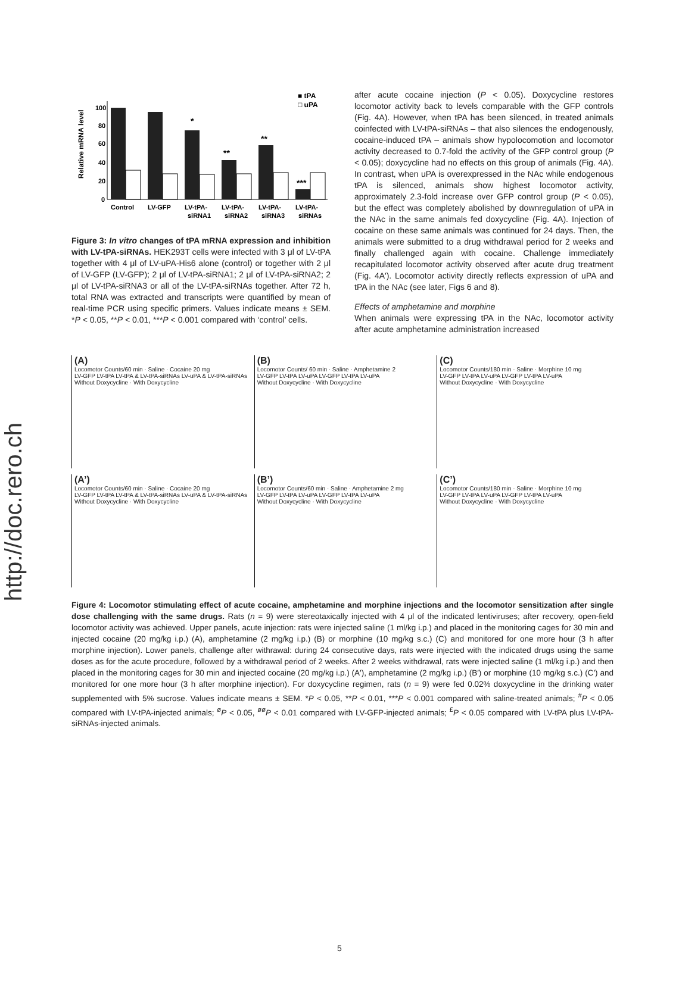http://doc.rero.ch
100
80
60
40
20
0
Control
LV-GFP
LV-tPA-
LV-tPA-
LV-tPA-
LV-tPA-
siRNA1
siRNA2
siRNA3
siRNAs
*
**
**
***
Relative mRNA level
■ tPA
□ uPA
Figure 3: In vitro changes of tPA mRNA expression and inhibition with LV-tPA-siRNAs. HEK293T cells were infected with 3 μl of LV-tPA together with 4 μl of LV-uPA-His6 alone (control) or together with 2 μl of LV-GFP (LV-GFP); 2 μl of LV-tPA-siRNA1; 2 μl of LV-tPA-siRNA2; 2 μl of LV-tPA-siRNA3 or all of the LV-tPA-siRNAs together. After 72 h, total RNA was extracted and transcripts were quantified by mean of real-time PCR using specific primers. Values indicate means ± SEM. *P < 0.05, **P < 0.01, ***P < 0.001 compared with ‘control’ cells.
after acute cocaine injection (P < 0.05). Doxycycline restores locomotor activity back to levels comparable with the GFP controls (Fig. 4A). However, when tPA has been silenced, in treated animals coinfected with LV-tPA-siRNAs – that also silences the endogenously, cocaine-induced tPA – animals show hypolocomotion and locomotor activity decreased to 0.7-fold the activity of the GFP control group (P < 0.05); doxycycline had no effects on this group of animals (Fig. 4A). In contrast, when uPA is overexpressed in the NAc while endogenous tPA is silenced, animals show highest locomotor activity, approximately 2.3-fold increase over GFP control group (P < 0.05), but the effect was completely abolished by downregulation of uPA in the NAc in the same animals fed doxycycline (Fig. 4A). Injection of cocaine on these same animals was continued for 24 days. Then, the animals were submitted to a drug withdrawal period for 2 weeks and finally challenged again with cocaine. Challenge immediately recapitulated locomotor activity observed after acute drug treatment (Fig. 4A′). Locomotor activity directly reflects expression of uPA and tPA in the NAc (see later, Figs 6 and 8).
Effects of amphetamine and morphine
When animals were expressing tPA in the NAc, locomotor activity after acute amphetamine administration increased
(A)
Locomotor Counts/60 min · Saline · Cocaine 20 mg
LV-GFP LV-tPA LV-tPA & LV-tPA-siRNAs LV-uPA & LV-tPA-siRNAs
Without Doxycycline · With Doxycycline
(B)
Locomotor Counts/ 60 min · Saline · Amphetamine 2
LV-GFP LV-tPA LV-uPA LV-GFP LV-tPA LV-uPA
Without Doxycycline · With Doxycycline
(C)
Locomotor Counts/180 min · Saline · Morphine 10 mg
LV-GFP LV-tPA LV-uPA LV-GFP LV-tPA LV-uPA
Without Doxycycline · With Doxycycline
(A’)
Locomotor Counts/60 min · Saline · Cocaine 20 mg
LV-GFP LV-tPA LV-tPA & LV-tPA-siRNAs LV-uPA & LV-tPA-siRNAs
Without Doxycycline · With Doxycycline
(B’)
Locomotor Counts/60 min · Saline · Amphetamine 2 mg
LV-GFP LV-tPA LV-uPA LV-GFP LV-tPA LV-uPA
Without Doxycycline · With Doxycycline
(C’)
Locomotor Counts/180 min · Saline · Morphine 10 mg
LV-GFP LV-tPA LV-uPA LV-GFP LV-tPA LV-uPA
Without Doxycycline · With Doxycycline
Figure 4: Locomotor stimulating effect of acute cocaine, amphetamine and morphine injections and the locomotor sensitization after single dose challenging with the same drugs. Rats (n = 9) were stereotaxically injected with 4 μl of the indicated lentiviruses; after recovery, open-field locomotor activity was achieved. Upper panels, acute injection: rats were injected saline (1 ml/kg i.p.) and placed in the monitoring cages for 30 min and injected cocaine (20 mg/kg i.p.) (A), amphetamine (2 mg/kg i.p.) (B) or morphine (10 mg/kg s.c.) (C) and monitored for one more hour (3 h after morphine injection). Lower panels, challenge after withrawal: during 24 consecutive days, rats were injected with the indicated drugs using the same doses as for the acute procedure, followed by a withdrawal period of 2 weeks. After 2 weeks withdrawal, rats were injected saline (1 ml/kg i.p.) and then placed in the monitoring cages for 30 min and injected cocaine (20 mg/kg i.p.) (A′), amphetamine (2 mg/kg i.p.) (B′) or morphine (10 mg/kg s.c.) (C′) and monitored for one more hour (3 h after morphine injection). For doxycycline regimen, rats (n = 9) were fed 0.02% doxycycline in the drinking water supplemented with 5% sucrose. Values indicate means ± SEM. *P < 0.05, **P < 0.01, ***P < 0.001 compared with saline-treated animals; <sup>#</sup>P < 0.05 compared with LV-tPA-injected animals; <sup>ø</sup>P < 0.05, <sup>øø</sup>P < 0.01 compared with LV-GFP-injected animals; <sup>£</sup>P < 0.05 compared with LV-tPA plus LV-tPA-siRNAs-injected animals.
5